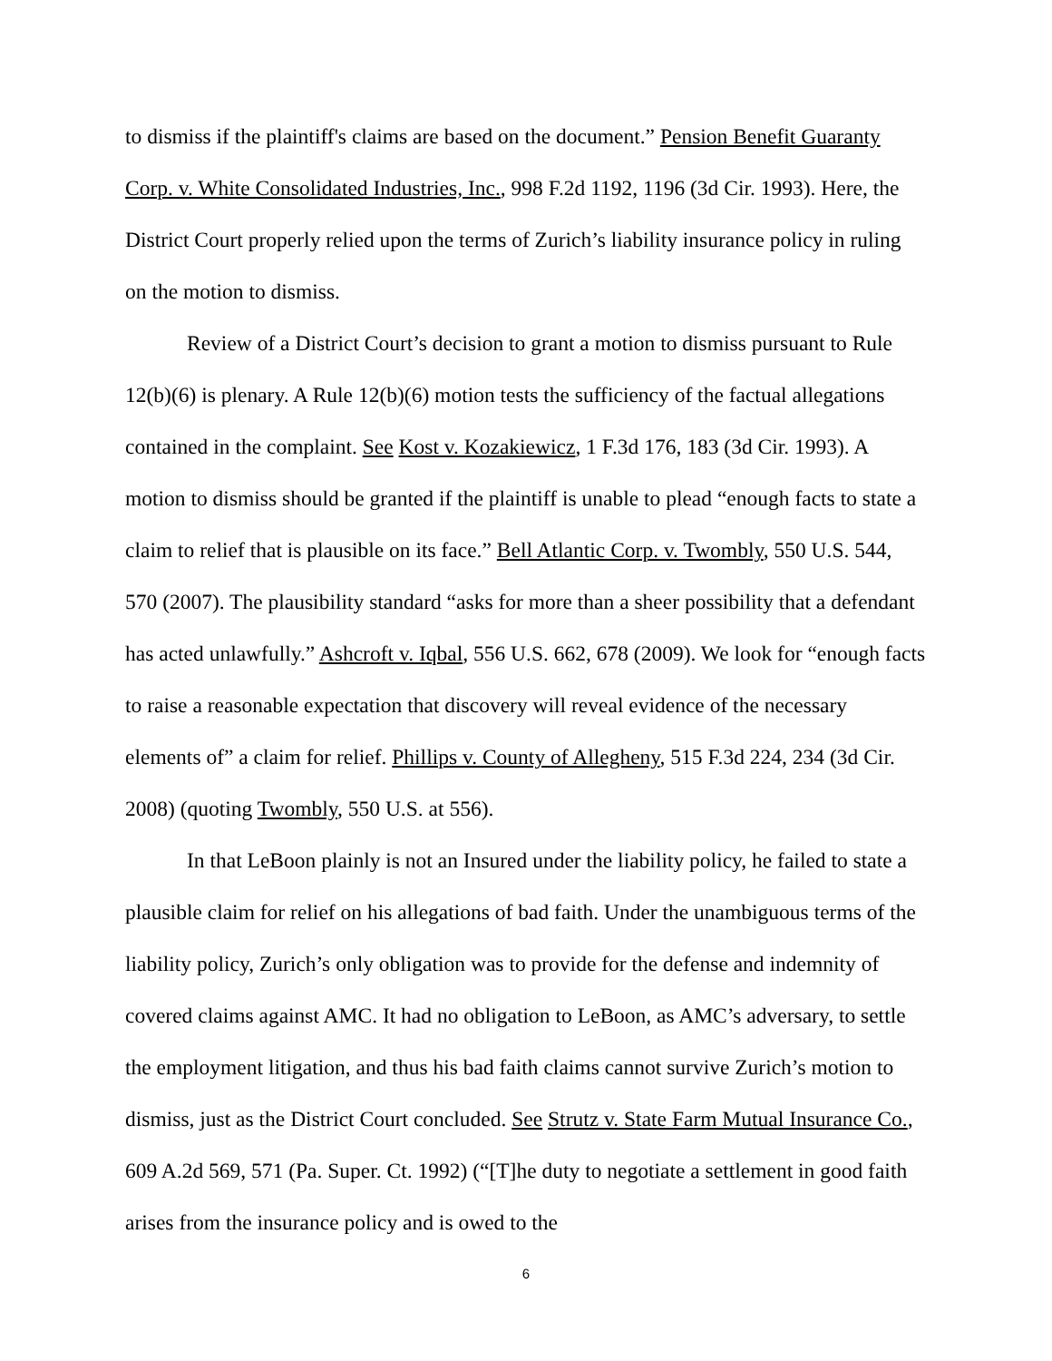to dismiss if the plaintiff's claims are based on the document.” Pension Benefit Guaranty Corp. v. White Consolidated Industries, Inc., 998 F.2d 1192, 1196 (3d Cir. 1993). Here, the District Court properly relied upon the terms of Zurich’s liability insurance policy in ruling on the motion to dismiss.
Review of a District Court’s decision to grant a motion to dismiss pursuant to Rule 12(b)(6) is plenary. A Rule 12(b)(6) motion tests the sufficiency of the factual allegations contained in the complaint. See Kost v. Kozakiewicz, 1 F.3d 176, 183 (3d Cir. 1993). A motion to dismiss should be granted if the plaintiff is unable to plead “enough facts to state a claim to relief that is plausible on its face.” Bell Atlantic Corp. v. Twombly, 550 U.S. 544, 570 (2007). The plausibility standard “asks for more than a sheer possibility that a defendant has acted unlawfully.” Ashcroft v. Iqbal, 556 U.S. 662, 678 (2009). We look for “enough facts to raise a reasonable expectation that discovery will reveal evidence of the necessary elements of” a claim for relief. Phillips v. County of Allegheny, 515 F.3d 224, 234 (3d Cir. 2008) (quoting Twombly, 550 U.S. at 556).
In that LeBoon plainly is not an Insured under the liability policy, he failed to state a plausible claim for relief on his allegations of bad faith. Under the unambiguous terms of the liability policy, Zurich’s only obligation was to provide for the defense and indemnity of covered claims against AMC. It had no obligation to LeBoon, as AMC’s adversary, to settle the employment litigation, and thus his bad faith claims cannot survive Zurich’s motion to dismiss, just as the District Court concluded. See Strutz v. State Farm Mutual Insurance Co., 609 A.2d 569, 571 (Pa. Super. Ct. 1992) (“[T]he duty to negotiate a settlement in good faith arises from the insurance policy and is owed to the
6